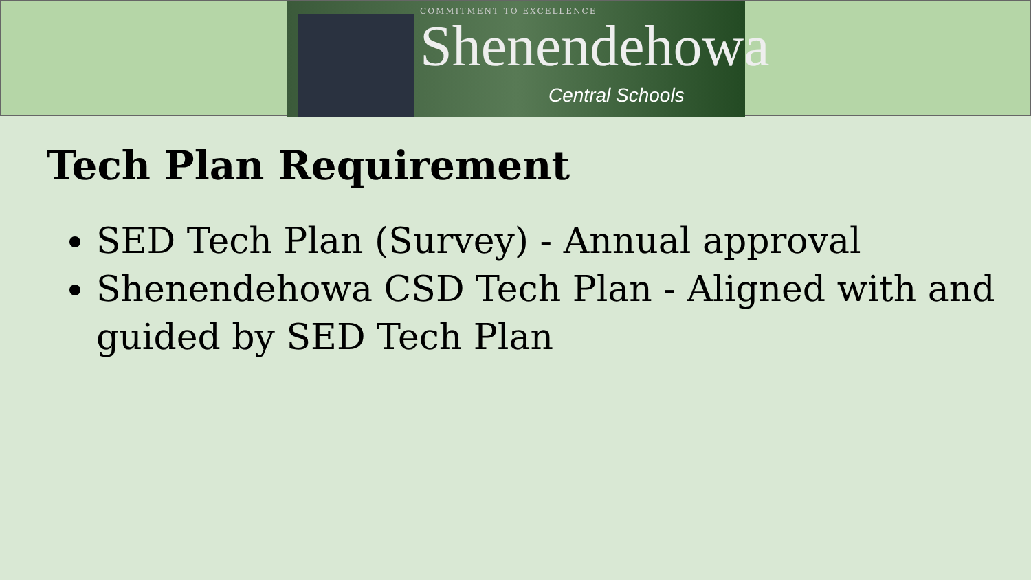COMMITMENT TO EXCELLENCE
Shenendehowa
Central Schools
Tech Plan Requirement
SED Tech Plan (Survey) - Annual approval
Shenendehowa CSD Tech Plan - Aligned with and guided by SED Tech Plan